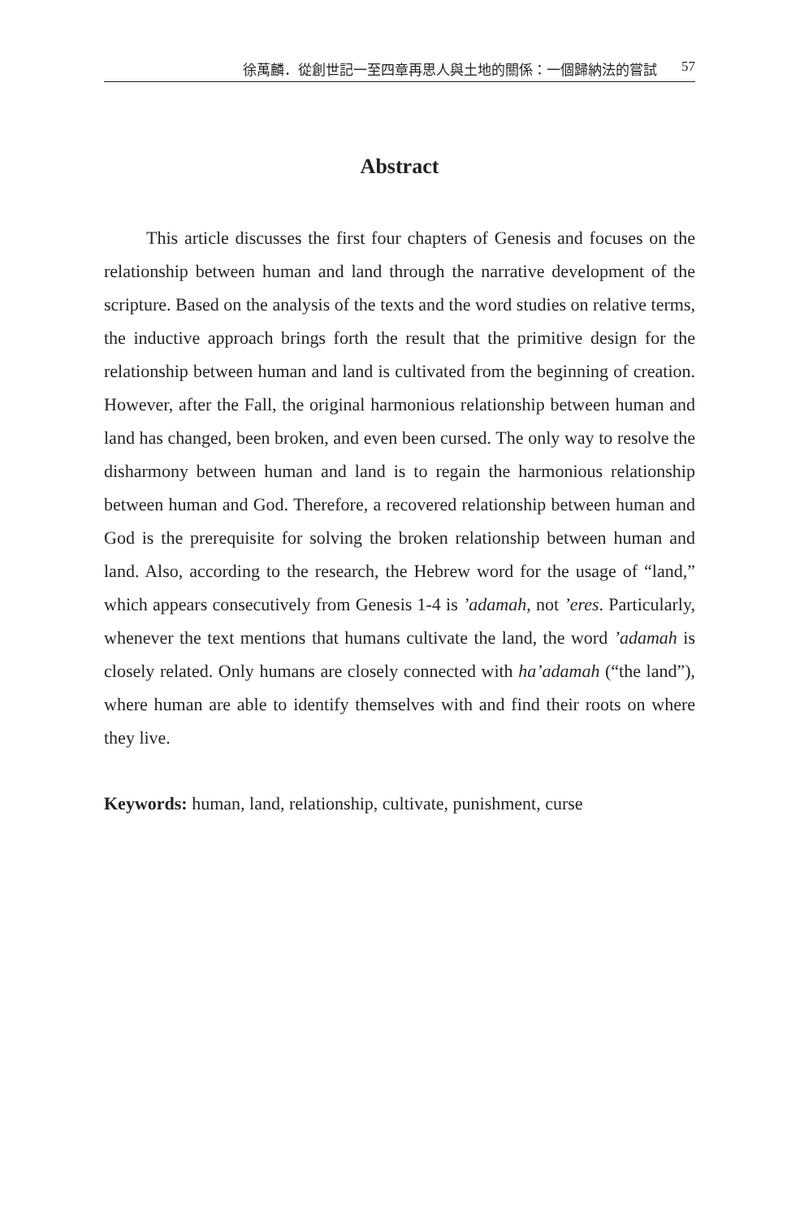徐萬麟．從創世記一至四章再思人與土地的關係：一個歸納法的嘗試 57
Abstract
This article discusses the first four chapters of Genesis and focuses on the relationship between human and land through the narrative development of the scripture. Based on the analysis of the texts and the word studies on relative terms, the inductive approach brings forth the result that the primitive design for the relationship between human and land is cultivated from the beginning of creation. However, after the Fall, the original harmonious relationship between human and land has changed, been broken, and even been cursed. The only way to resolve the disharmony between human and land is to regain the harmonious relationship between human and God. Therefore, a recovered relationship between human and God is the prerequisite for solving the broken relationship between human and land. Also, according to the research, the Hebrew word for the usage of “land,” which appears consecutively from Genesis 1-4 is ’adamah, not ’eres. Particularly, whenever the text mentions that humans cultivate the land, the word ’adamah is closely related. Only humans are closely connected with ha’adamah (“the land”), where human are able to identify themselves with and find their roots on where they live.
Keywords: human, land, relationship, cultivate, punishment, curse